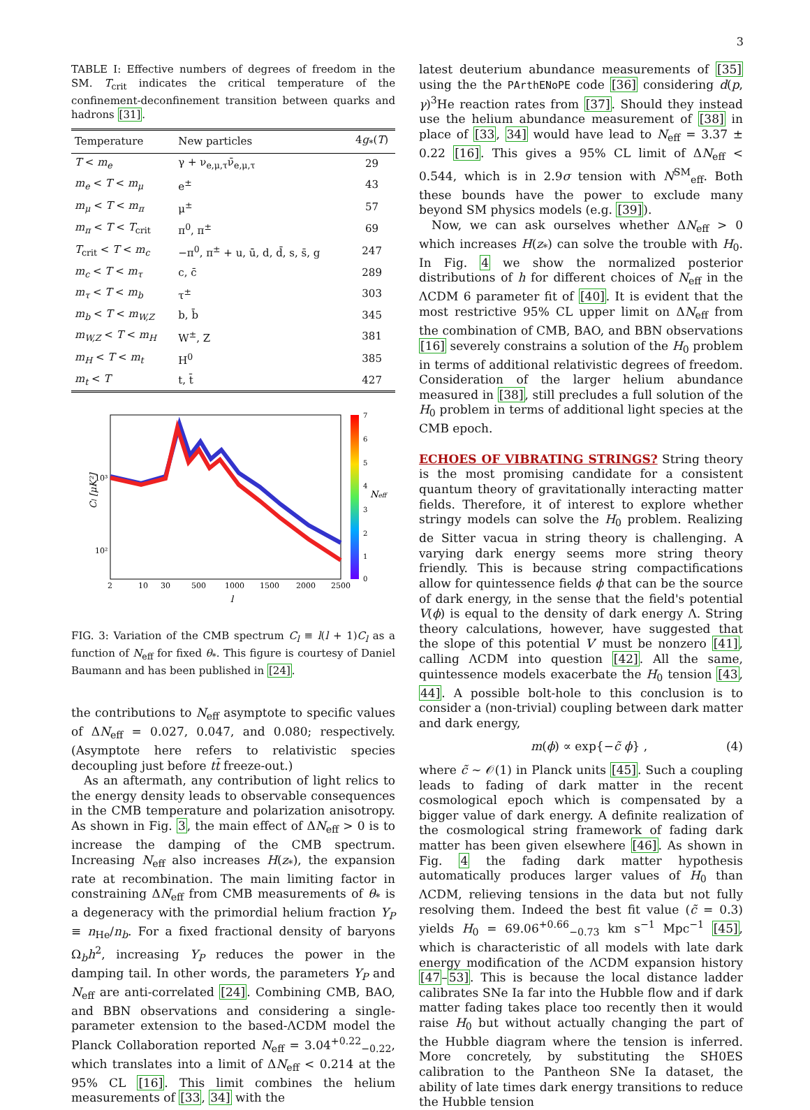3
TABLE I: Effective numbers of degrees of freedom in the SM. T<sub>crit</sub> indicates the critical temperature of the confinement-deconfinement transition between quarks and hadrons [31].
| Temperature | New particles | 4 g<sub>*</sub>( T ) |
| --- | --- | --- |
| T < m<sub>e</sub> | γ + ν<sub>e,μ,τ</sub>ν̄<sub>e,μ,τ</sub> | 29 |
| m<sub>e</sub> < T < m<sub>μ</sub> | e<sup>±</sup> | 43 |
| m<sub>μ</sub> < T < m<sub>π</sub> | μ<sup>±</sup> | 57 |
| m<sub>π</sub> < T < T<sub>crit</sub> | π<sup>0</sup>, π<sup>±</sup> | 69 |
| T<sub>crit</sub> < T < m<sub>c</sub> | −π<sup>0</sup>, π<sup>±</sup> + u, ū, d, d̄, s, s̄, g | 247 |
| m<sub>c</sub> < T < m<sub>τ</sub> | c, c̄ | 289 |
| m<sub>τ</sub> < T < m<sub>b</sub> | τ<sup>±</sup> | 303 |
| m<sub>b</sub> < T < m<sub>W,Z</sub> | b, b̄ | 345 |
| m<sub>W,Z</sub> < T < m<sub>H</sub> | W<sup>±</sup>, Z | 381 |
| m<sub>H</sub> < T < m<sub>t</sub> | H<sup>0</sup> | 385 |
| m<sub>t</sub> < T | t, t̄ | 427 |
7
6
5
4
3
2
1
0
Neff
10³
10²
Cl [μK²]
2
10
30
500
1000
1500
2000
2500
l
FIG. 3: Variation of the CMB spectrum C<sub>l</sub> ≡ l(l + 1)C<sub>l</sub> as a function of N<sub>eff</sub> for fixed θ<sub>*</sub>. This figure is courtesy of Daniel Baumann and has been published in [24].
the contributions to N<sub>eff</sub> asymptote to specific values of ΔN<sub>eff</sub> = 0.027, 0.047, and 0.080; respectively. (Asymptote here refers to relativistic species decoupling just before tt̄ freeze-out.)
As an aftermath, any contribution of light relics to the energy density leads to observable consequences in the CMB temperature and polarization anisotropy. As shown in Fig. 3, the main effect of ΔN<sub>eff</sub> > 0 is to increase the damping of the CMB spectrum. Increasing N<sub>eff</sub> also increases H(z<sub>*</sub>), the expansion rate at recombination. The main limiting factor in constraining ΔN<sub>eff</sub> from CMB measurements of θ<sub>*</sub> is a degeneracy with the primordial helium fraction Y<sub>P</sub> ≡ n<sub>He</sub>/n<sub>b</sub>. For a fixed fractional density of baryons Ω<sub>b</sub>h<sup>2</sup>, increasing Y<sub>P</sub> reduces the power in the damping tail. In other words, the parameters Y<sub>P</sub> and N<sub>eff</sub> are anti-correlated [24]. Combining CMB, BAO, and BBN observations and considering a single-parameter extension to the based-ΛCDM model the Planck Collaboration reported N<sub>eff</sub> = 3.04<sup>+0.22</sup><sub>−0.22</sub>, which translates into a limit of ΔN<sub>eff</sub> < 0.214 at the 95% CL [16]. This limit combines the helium measurements of [33, 34] with the
latest deuterium abundance measurements of [35] using the the PArthENoPE code [36] considering d(p, γ)<sup>3</sup>He reaction rates from [37]. Should they instead use the helium abundance measurement of [38] in place of [33, 34] would have lead to N<sub>eff</sub> = 3.37 ± 0.22 [16]. This gives a 95% CL limit of ΔN<sub>eff</sub> < 0.544, which is in 2.9σ tension with N<sup>SM</sup><sub>eff</sub>. Both these bounds have the power to exclude many beyond SM physics models (e.g. [39]).
Now, we can ask ourselves whether ΔN<sub>eff</sub> > 0 which increases H(z<sub>*</sub>) can solve the trouble with H<sub>0</sub>. In Fig. 4 we show the normalized posterior distributions of h for different choices of N<sub>eff</sub> in the ΛCDM 6 parameter fit of [40]. It is evident that the most restrictive 95% CL upper limit on ΔN<sub>eff</sub> from the combination of CMB, BAO, and BBN observations [16] severely constrains a solution of the H<sub>0</sub> problem in terms of additional relativistic degrees of freedom. Consideration of the larger helium abundance measured in [38], still precludes a full solution of the H<sub>0</sub> problem in terms of additional light species at the CMB epoch.
ECHOES OF VIBRATING STRINGS?
String theory is the most promising candidate for a consistent quantum theory of gravitationally interacting matter fields. Therefore, it of interest to explore whether stringy models can solve the H<sub>0</sub> problem. Realizing de Sitter vacua in string theory is challenging. A varying dark energy seems more string theory friendly. This is because string compactifications allow for quintessence fields ϕ that can be the source of dark energy, in the sense that the field's potential V(ϕ) is equal to the density of dark energy Λ. String theory calculations, however, have suggested that the slope of this potential V′ must be nonzero [41], calling ΛCDM into question [42]. All the same, quintessence models exacerbate the H<sub>0</sub> tension [43, 44]. A possible bolt-hole to this conclusion is to consider a (non-trivial) coupling between dark matter and dark energy,
m(ϕ) ∝ exp{−c̃ ϕ} , (4)
where c̃ ∼ 𝒪(1) in Planck units [45]. Such a coupling leads to fading of dark matter in the recent cosmological epoch which is compensated by a bigger value of dark energy. A definite realization of the cosmological string framework of fading dark matter has been given elsewhere [46]. As shown in Fig. 4 the fading dark matter hypothesis automatically produces larger values of H<sub>0</sub> than ΛCDM, relieving tensions in the data but not fully resolving them. Indeed the best fit value (c̃ = 0.3) yields H<sub>0</sub> = 69.06<sup>+0.66</sup><sub>−0.73</sub> km s<sup>−1</sup> Mpc<sup>−1</sup> [45], which is characteristic of all models with late dark energy modification of the ΛCDM expansion history [47–53]. This is because the local distance ladder calibrates SNe Ia far into the Hubble flow and if dark matter fading takes place too recently then it would raise H<sub>0</sub> but without actually changing the part of the Hubble diagram where the tension is inferred. More concretely, by substituting the SH0ES calibration to the Pantheon SNe Ia dataset, the ability of late times dark energy transitions to reduce the Hubble tension